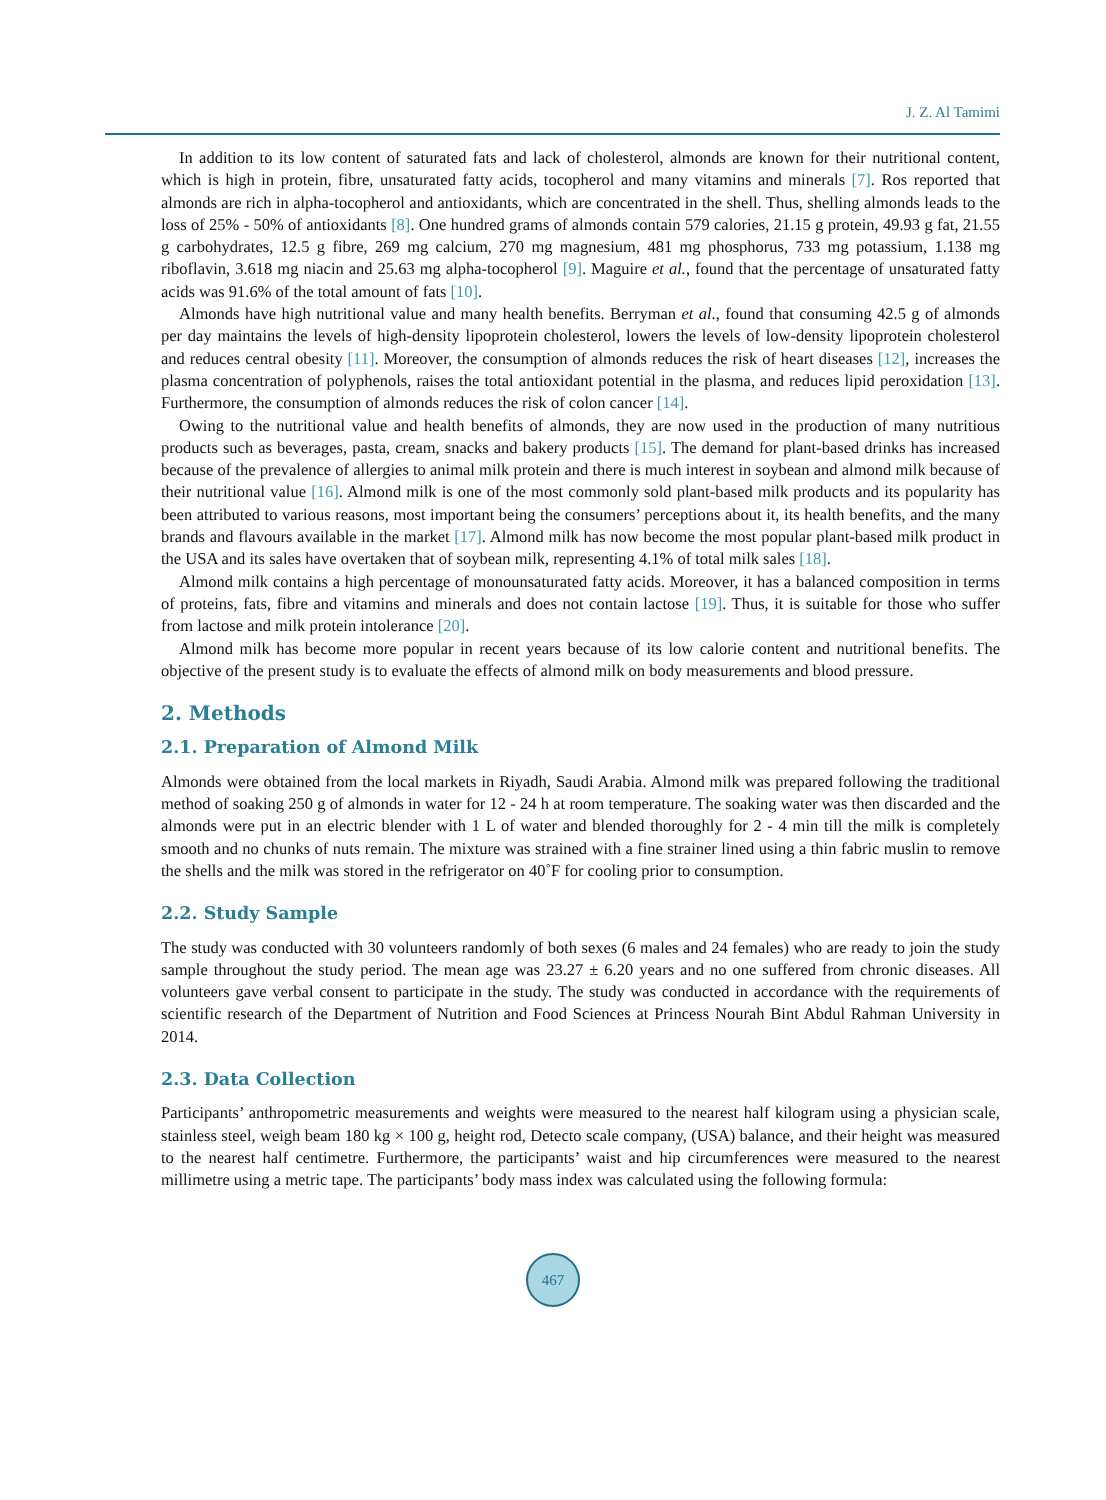J. Z. Al Tamimi
In addition to its low content of saturated fats and lack of cholesterol, almonds are known for their nutritional content, which is high in protein, fibre, unsaturated fatty acids, tocopherol and many vitamins and minerals [7]. Ros reported that almonds are rich in alpha-tocopherol and antioxidants, which are concentrated in the shell. Thus, shelling almonds leads to the loss of 25% - 50% of antioxidants [8]. One hundred grams of almonds contain 579 calories, 21.15 g protein, 49.93 g fat, 21.55 g carbohydrates, 12.5 g fibre, 269 mg calcium, 270 mg magnesium, 481 mg phosphorus, 733 mg potassium, 1.138 mg riboflavin, 3.618 mg niacin and 25.63 mg alpha-tocopherol [9]. Maguire et al., found that the percentage of unsaturated fatty acids was 91.6% of the total amount of fats [10].
Almonds have high nutritional value and many health benefits. Berryman et al., found that consuming 42.5 g of almonds per day maintains the levels of high-density lipoprotein cholesterol, lowers the levels of low-density lipoprotein cholesterol and reduces central obesity [11]. Moreover, the consumption of almonds reduces the risk of heart diseases [12], increases the plasma concentration of polyphenols, raises the total antioxidant potential in the plasma, and reduces lipid peroxidation [13]. Furthermore, the consumption of almonds reduces the risk of colon cancer [14].
Owing to the nutritional value and health benefits of almonds, they are now used in the production of many nutritious products such as beverages, pasta, cream, snacks and bakery products [15]. The demand for plant-based drinks has increased because of the prevalence of allergies to animal milk protein and there is much interest in soybean and almond milk because of their nutritional value [16]. Almond milk is one of the most commonly sold plant-based milk products and its popularity has been attributed to various reasons, most important being the consumers’ perceptions about it, its health benefits, and the many brands and flavours available in the market [17]. Almond milk has now become the most popular plant-based milk product in the USA and its sales have overtaken that of soybean milk, representing 4.1% of total milk sales [18].
Almond milk contains a high percentage of monounsaturated fatty acids. Moreover, it has a balanced composition in terms of proteins, fats, fibre and vitamins and minerals and does not contain lactose [19]. Thus, it is suitable for those who suffer from lactose and milk protein intolerance [20].
Almond milk has become more popular in recent years because of its low calorie content and nutritional benefits. The objective of the present study is to evaluate the effects of almond milk on body measurements and blood pressure.
2. Methods
2.1. Preparation of Almond Milk
Almonds were obtained from the local markets in Riyadh, Saudi Arabia. Almond milk was prepared following the traditional method of soaking 250 g of almonds in water for 12 - 24 h at room temperature. The soaking water was then discarded and the almonds were put in an electric blender with 1 L of water and blended thoroughly for 2 - 4 min till the milk is completely smooth and no chunks of nuts remain. The mixture was strained with a fine strainer lined using a thin fabric muslin to remove the shells and the milk was stored in the refrigerator on 40˚F for cooling prior to consumption.
2.2. Study Sample
The study was conducted with 30 volunteers randomly of both sexes (6 males and 24 females) who are ready to join the study sample throughout the study period. The mean age was 23.27 ± 6.20 years and no one suffered from chronic diseases. All volunteers gave verbal consent to participate in the study. The study was conducted in accordance with the requirements of scientific research of the Department of Nutrition and Food Sciences at Princess Nourah Bint Abdul Rahman University in 2014.
2.3. Data Collection
Participants’ anthropometric measurements and weights were measured to the nearest half kilogram using a physician scale, stainless steel, weigh beam 180 kg × 100 g, height rod, Detecto scale company, (USA) balance, and their height was measured to the nearest half centimetre. Furthermore, the participants’ waist and hip circumferences were measured to the nearest millimetre using a metric tape. The participants’ body mass index was calculated using the following formula:
467